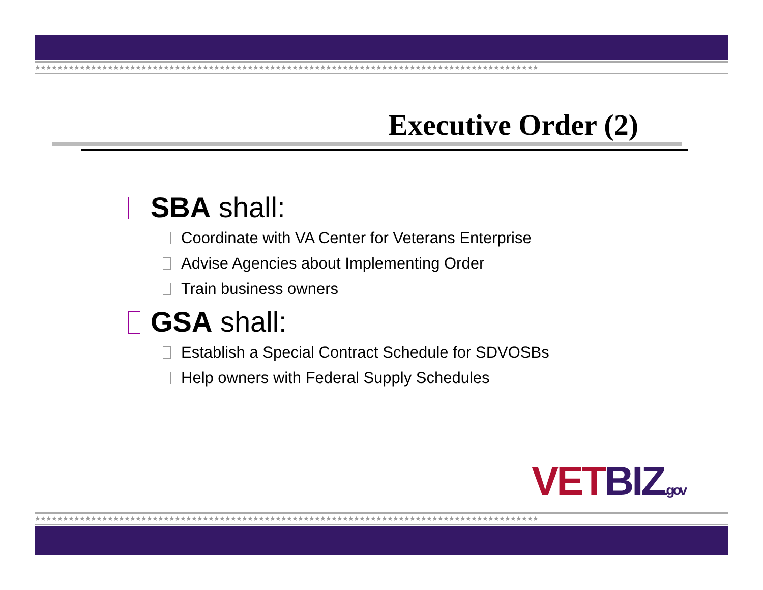★★★★★★★★★★★★★★★★★★★★★★★★★★★★★★★★★★★★★★★★★★★★★★★★★★★★★★★★★★★★★★★★★★★★★★★★★★★★★★★★★★★★★★★★★★
Executive Order (2)
SBA shall:
Coordinate with VA Center for Veterans Enterprise
Advise Agencies about Implementing Order
Train business owners
GSA shall:
Establish a Special Contract Schedule for SDVOSBs
Help owners with Federal Supply Schedules
VETBIZ.gov
★★★★★★★★★★★★★★★★★★★★★★★★★★★★★★★★★★★★★★★★★★★★★★★★★★★★★★★★★★★★★★★★★★★★★★★★★★★★★★★★★★★★★★★★★★